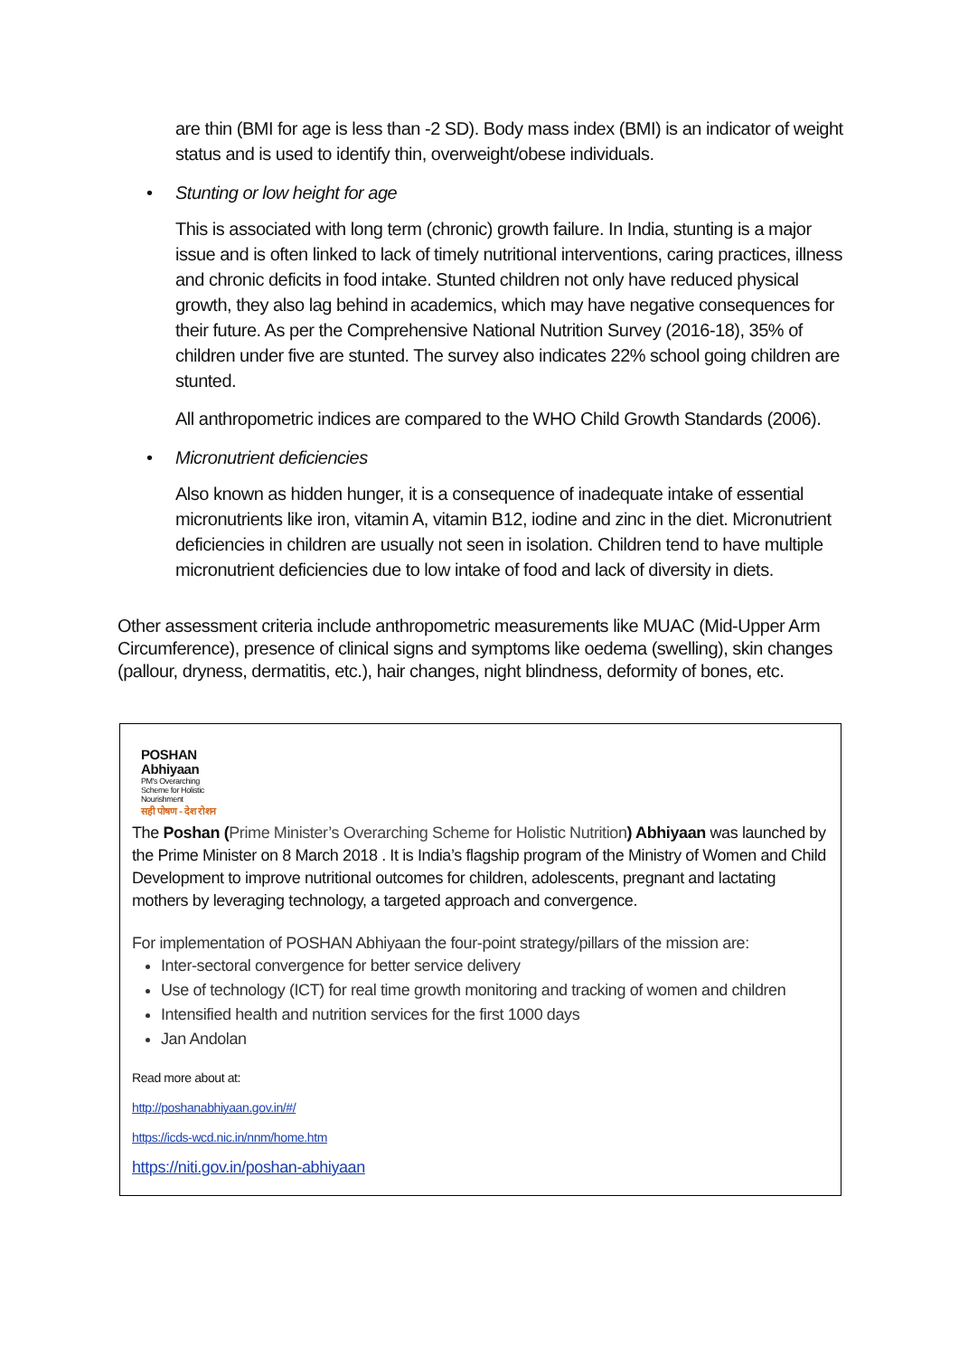are thin (BMI for age is less than -2 SD). Body mass index (BMI) is an indicator of weight status and is used to identify thin, overweight/obese individuals.
• Stunting or low height for age
This is associated with long term (chronic) growth failure. In India, stunting is a major issue and is often linked to lack of timely nutritional interventions, caring practices, illness and chronic deficits in food intake. Stunted children not only have reduced physical growth, they also lag behind in academics, which may have negative consequences for their future. As per the Comprehensive National Nutrition Survey (2016-18), 35% of children under five are stunted. The survey also indicates 22% school going children are stunted.
All anthropometric indices are compared to the WHO Child Growth Standards (2006).
• Micronutrient deficiencies
Also known as hidden hunger, it is a consequence of inadequate intake of essential micronutrients like iron, vitamin A, vitamin B12, iodine and zinc in the diet. Micronutrient deficiencies in children are usually not seen in isolation. Children tend to have multiple micronutrient deficiencies due to low intake of food and lack of diversity in diets.
Other assessment criteria include anthropometric measurements like MUAC (Mid-Upper Arm Circumference), presence of clinical signs and symptoms like oedema (swelling), skin changes (pallour, dryness, dermatitis, etc.), hair changes, night blindness, deformity of bones, etc.
POSHAN
Abhiyaan
PM's Overarching
Scheme for Holistic
Nourishment
सही पोषण - देश रोशन
The Poshan (Prime Minister’s Overarching Scheme for Holistic Nutrition) Abhiyaan was launched by the Prime Minister on 8 March 2018 . It is India’s flagship program of the Ministry of Women and Child Development to improve nutritional outcomes for children, adolescents, pregnant and lactating mothers by leveraging technology, a targeted approach and convergence.
For implementation of POSHAN Abhiyaan the four-point strategy/pillars of the mission are:
Inter-sectoral convergence for better service delivery
Use of technology (ICT) for real time growth monitoring and tracking of women and children
Intensified health and nutrition services for the first 1000 days
Jan Andolan
Read more about at:
http://poshanabhiyaan.gov.in/#/
https://icds-wcd.nic.in/nnm/home.htm
https://niti.gov.in/poshan-abhiyaan